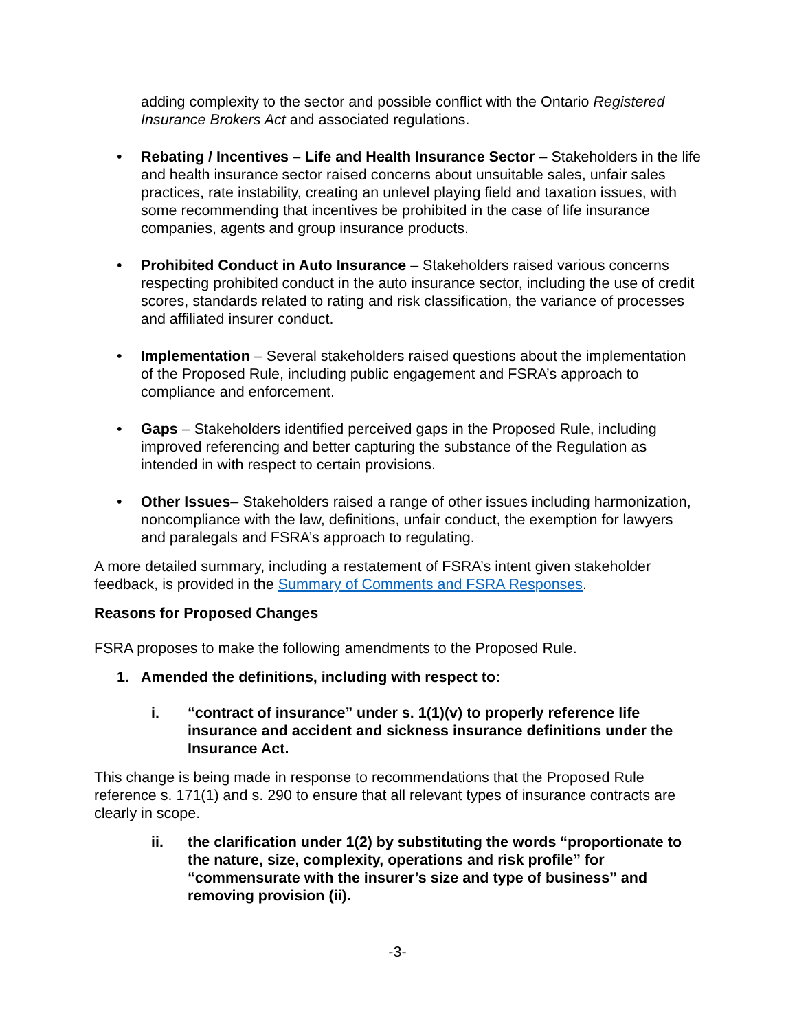adding complexity to the sector and possible conflict with the Ontario Registered Insurance Brokers Act and associated regulations.
• Rebating / Incentives – Life and Health Insurance Sector – Stakeholders in the life and health insurance sector raised concerns about unsuitable sales, unfair sales practices, rate instability, creating an unlevel playing field and taxation issues, with some recommending that incentives be prohibited in the case of life insurance companies, agents and group insurance products.
• Prohibited Conduct in Auto Insurance – Stakeholders raised various concerns respecting prohibited conduct in the auto insurance sector, including the use of credit scores, standards related to rating and risk classification, the variance of processes and affiliated insurer conduct.
• Implementation – Several stakeholders raised questions about the implementation of the Proposed Rule, including public engagement and FSRA’s approach to compliance and enforcement.
• Gaps – Stakeholders identified perceived gaps in the Proposed Rule, including improved referencing and better capturing the substance of the Regulation as intended in with respect to certain provisions.
• Other Issues– Stakeholders raised a range of other issues including harmonization, noncompliance with the law, definitions, unfair conduct, the exemption for lawyers and paralegals and FSRA’s approach to regulating.
A more detailed summary, including a restatement of FSRA’s intent given stakeholder feedback, is provided in the Summary of Comments and FSRA Responses.
Reasons for Proposed Changes
FSRA proposes to make the following amendments to the Proposed Rule.
1. Amended the definitions, including with respect to:
i. “contract of insurance” under s. 1(1)(v) to properly reference life insurance and accident and sickness insurance definitions under the Insurance Act.
This change is being made in response to recommendations that the Proposed Rule reference s. 171(1) and s. 290 to ensure that all relevant types of insurance contracts are clearly in scope.
ii. the clarification under 1(2) by substituting the words “proportionate to the nature, size, complexity, operations and risk profile” for “commensurate with the insurer’s size and type of business” and removing provision (ii).
-3-